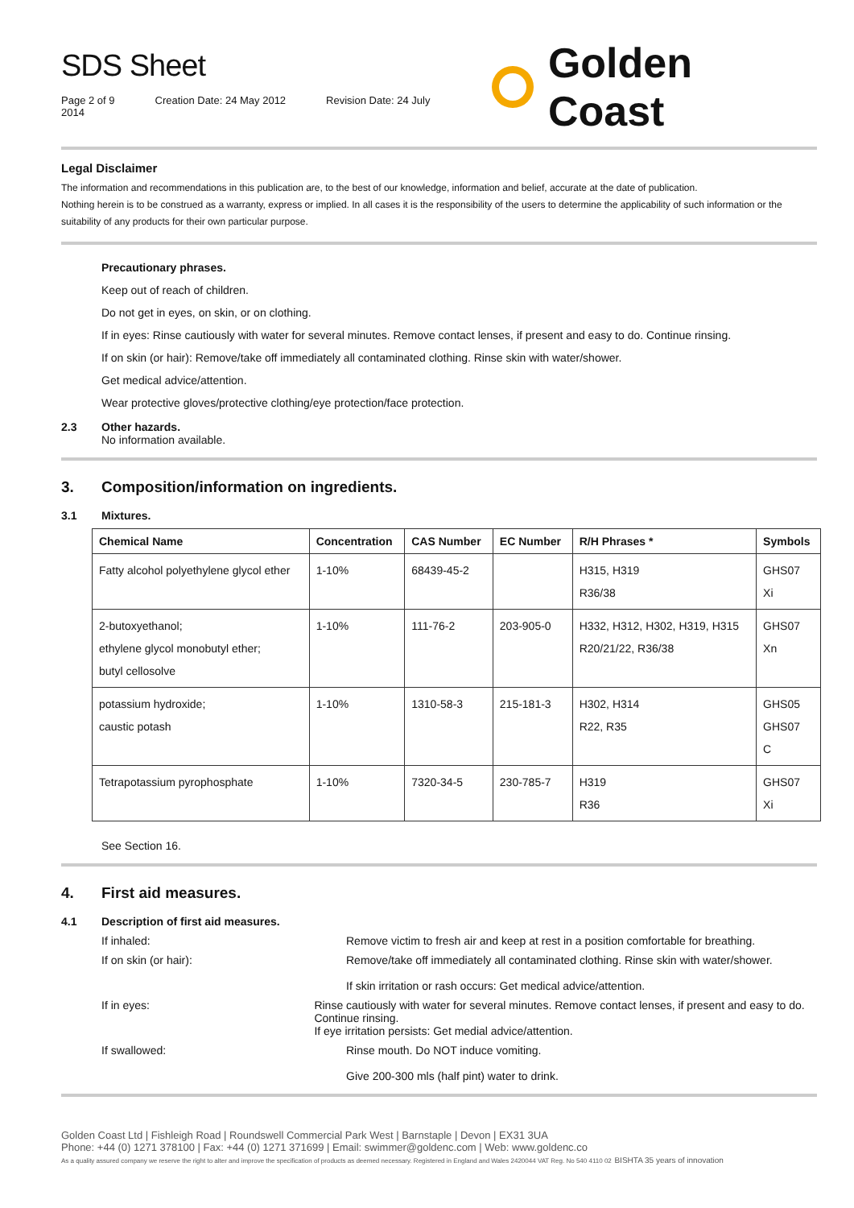SDS Sheet
Page 2 of 9 Creation Date: 24 May 2012 Revision Date: 24 July 2014
Golden Coast
Legal Disclaimer
The information and recommendations in this publication are, to the best of our knowledge, information and belief, accurate at the date of publication.
Nothing herein is to be construed as a warranty, express or implied. In all cases it is the responsibility of the users to determine the applicability of such information or the suitability of any products for their own particular purpose.
Precautionary phrases.
Keep out of reach of children.
Do not get in eyes, on skin, or on clothing.
If in eyes: Rinse cautiously with water for several minutes. Remove contact lenses, if present and easy to do. Continue rinsing.
If on skin (or hair): Remove/take off immediately all contaminated clothing. Rinse skin with water/shower.
Get medical advice/attention.
Wear protective gloves/protective clothing/eye protection/face protection.
2.3 Other hazards.
No information available.
3. Composition/information on ingredients.
3.1 Mixtures.
| Chemical Name | Concentration | CAS Number | EC Number | R/H Phrases * | Symbols |
| --- | --- | --- | --- | --- | --- |
| Fatty alcohol polyethylene glycol ether | 1-10% | 68439-45-2 | | H315, H319 R36/38 | GHS07 Xi |
| 2-butoxyethanol; ethylene glycol monobutyl ether; butyl cellosolve | 1-10% | 111-76-2 | 203-905-0 | H332, H312, H302, H319, H315 R20/21/22, R36/38 | GHS07 Xn |
| potassium hydroxide; caustic potash | 1-10% | 1310-58-3 | 215-181-3 | H302, H314 R22, R35 | GHS05 GHS07 C |
| Tetrapotassium pyrophosphate | 1-10% | 7320-34-5 | 230-785-7 | H319 R36 | GHS07 Xi |
See Section 16.
4. First aid measures.
4.1 Description of first aid measures.
If inhaled: Remove victim to fresh air and keep at rest in a position comfortable for breathing.
If on skin (or hair): Remove/take off immediately all contaminated clothing. Rinse skin with water/shower.
If skin irritation or rash occurs: Get medical advice/attention.
If in eyes: Rinse cautiously with water for several minutes. Remove contact lenses, if present and easy to do. Continue rinsing.
If eye irritation persists: Get medial advice/attention.
If swallowed: Rinse mouth. Do NOT induce vomiting.
Give 200-300 mls (half pint) water to drink.
Golden Coast Ltd | Fishleigh Road | Roundswell Commercial Park West | Barnstaple | Devon | EX31 3UA
Phone: +44 (0) 1271 378100 | Fax: +44 (0) 1271 371699 | Email: swimmer@goldenc.com | Web: www.goldenc.co
As a quality assured company we reserve the right to alter and improve the specification of products as deemed necessary. Registered in England and Wales 2420044 VAT Reg. No 540 4110 02 BISHTA 35 years of innovation